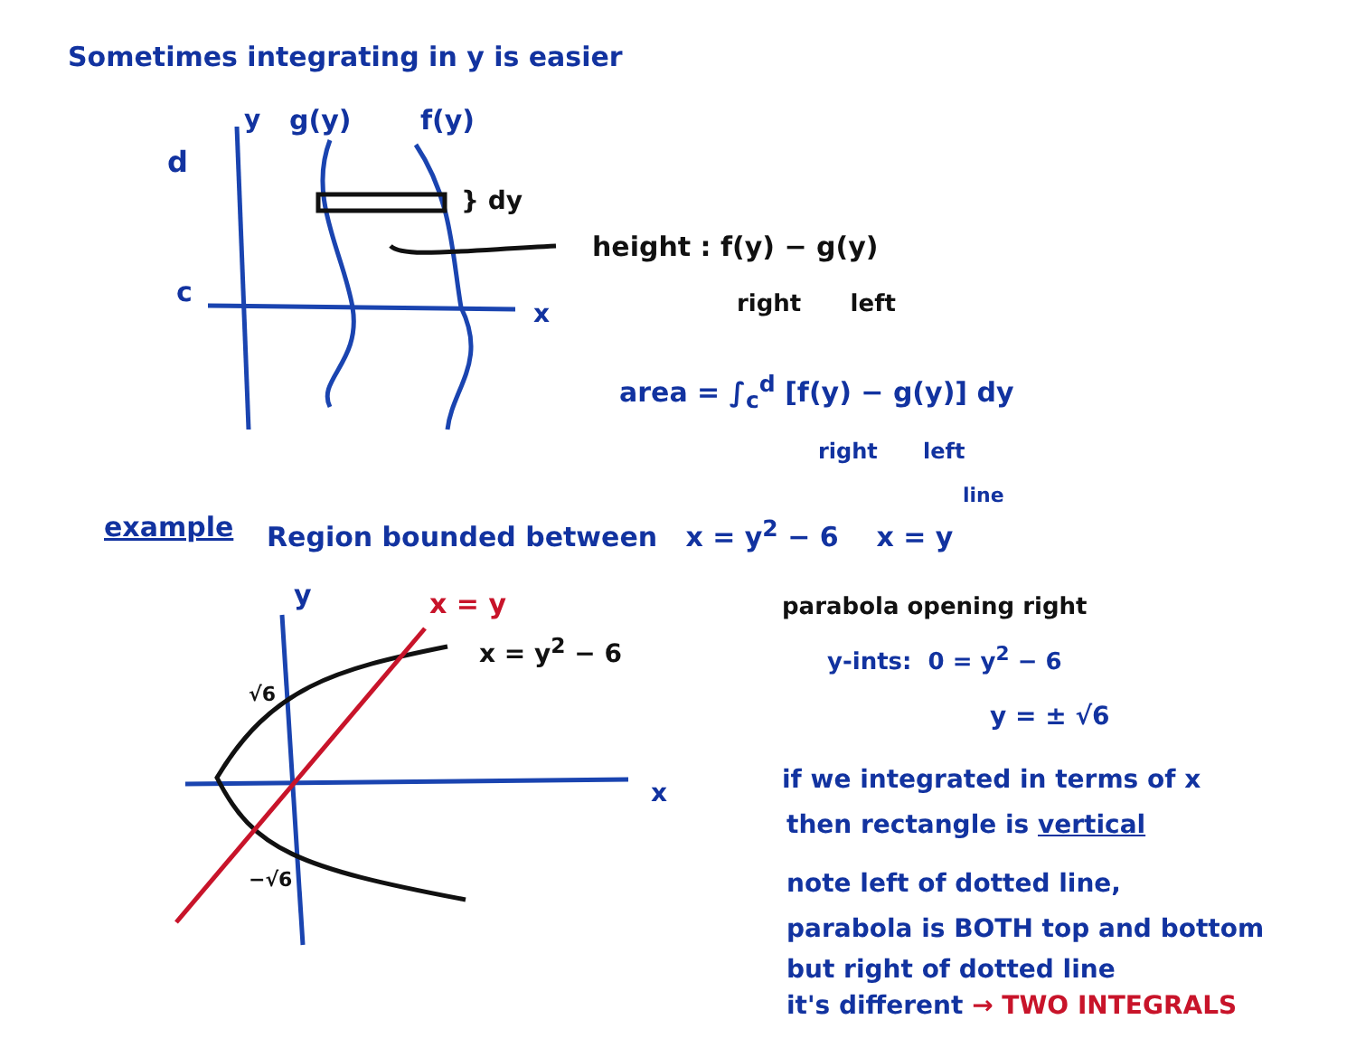Sometimes integrating in y is easier
y g(y) f(y)
d
} dy
c
x
height : f(y) − g(y)
right left
area = ∫<sub>c</sub><sup>d</sup> [f(y) − g(y)] dy
right left
line
example Region bounded between x = y<sup>2</sup> − 6 x = y
y x = y parabola opening right
x = y<sup>2</sup> − 6 y-ints: 0 = y<sup>2</sup> − 6
√6
y = ± √6
x if we integrated in terms of x
then rectangle is vertical
−√6 note left of dotted line,
parabola is BOTH top and bottom
but right of dotted line
it's different → TWO INTEGRALS